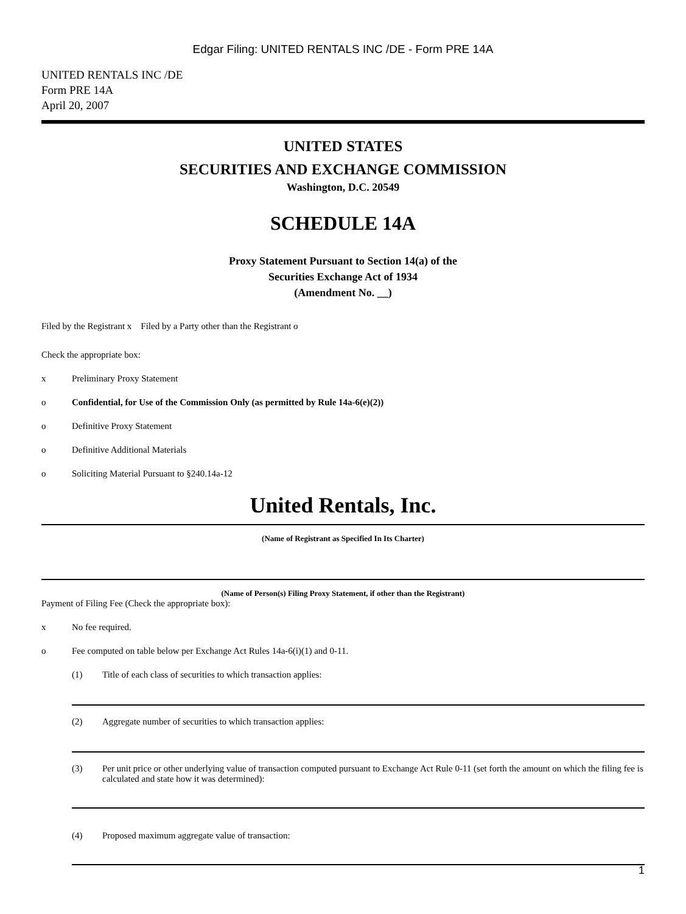Edgar Filing: UNITED RENTALS INC /DE - Form PRE 14A
UNITED RENTALS INC /DE
Form PRE 14A
April 20, 2007
UNITED STATES
SECURITIES AND EXCHANGE COMMISSION
Washington, D.C. 20549
SCHEDULE 14A
Proxy Statement Pursuant to Section 14(a) of the
Securities Exchange Act of 1934
(Amendment No. __)
Filed by the Registrant x Filed by a Party other than the Registrant o
Check the appropriate box:
x Preliminary Proxy Statement
o Confidential, for Use of the Commission Only (as permitted by Rule 14a-6(e)(2))
o Definitive Proxy Statement
o Definitive Additional Materials
o Soliciting Material Pursuant to §240.14a-12
United Rentals, Inc.
(Name of Registrant as Specified In Its Charter)
(Name of Person(s) Filing Proxy Statement, if other than the Registrant)
Payment of Filing Fee (Check the appropriate box):
x No fee required.
o Fee computed on table below per Exchange Act Rules 14a-6(i)(1) and 0-11.
(1) Title of each class of securities to which transaction applies:
(2) Aggregate number of securities to which transaction applies:
(3) Per unit price or other underlying value of transaction computed pursuant to Exchange Act Rule 0-11 (set forth the amount on which the filing fee is calculated and state how it was determined):
(4) Proposed maximum aggregate value of transaction:
1